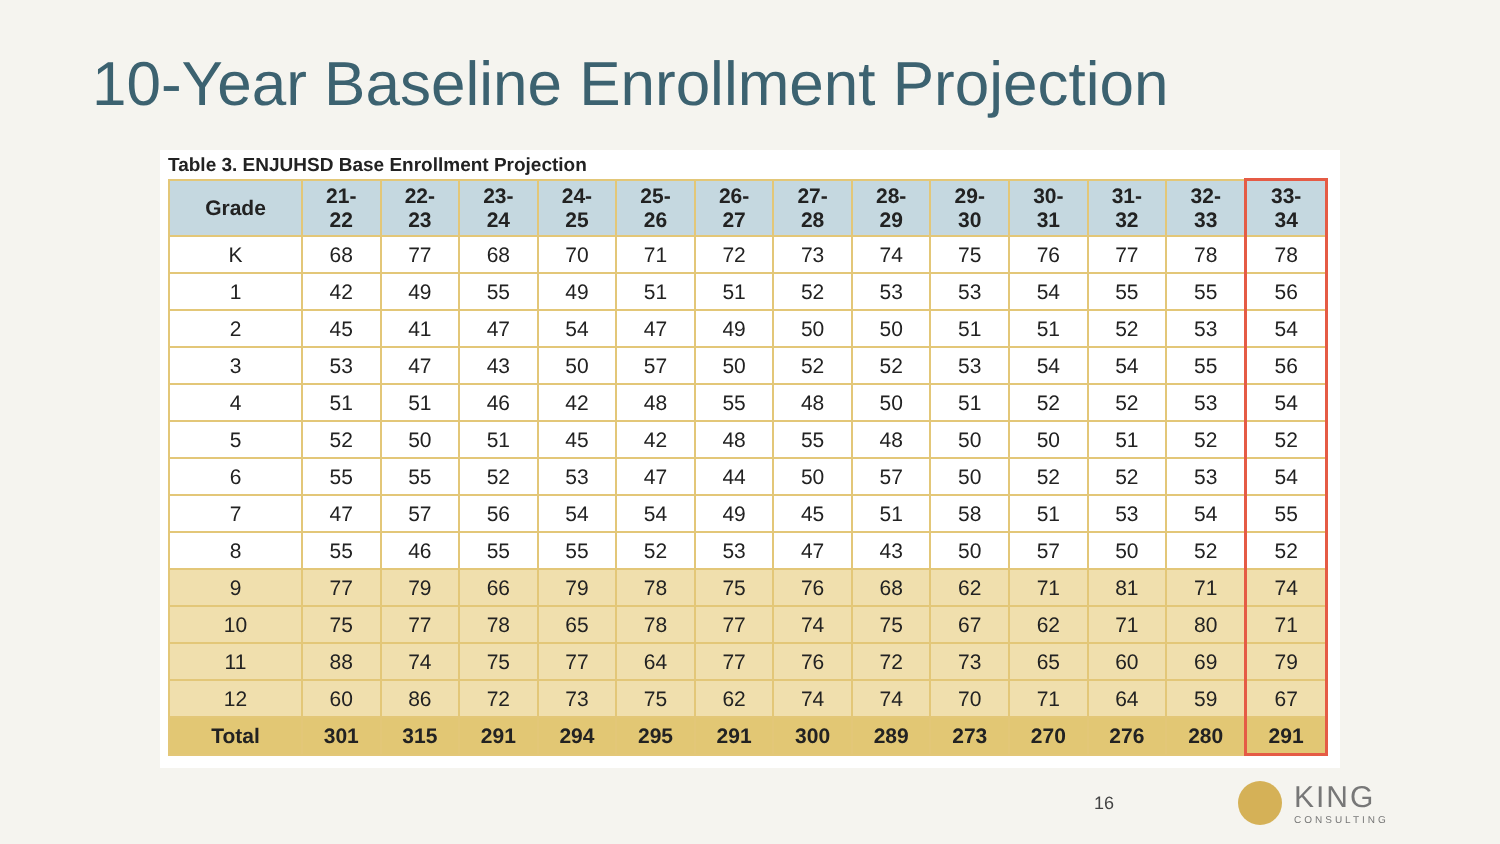10-Year Baseline Enrollment Projection
Table 3. ENJUHSD Base Enrollment Projection
| Grade | 21- 22 | 22- 23 | 23- 24 | 24- 25 | 25- 26 | 26- 27 | 27- 28 | 28- 29 | 29- 30 | 30- 31 | 31- 32 | 32- 33 | 33- 34 |
| --- | --- | --- | --- | --- | --- | --- | --- | --- | --- | --- | --- | --- | --- |
| K | 68 | 77 | 68 | 70 | 71 | 72 | 73 | 74 | 75 | 76 | 77 | 78 | 78 |
| 1 | 42 | 49 | 55 | 49 | 51 | 51 | 52 | 53 | 53 | 54 | 55 | 55 | 56 |
| 2 | 45 | 41 | 47 | 54 | 47 | 49 | 50 | 50 | 51 | 51 | 52 | 53 | 54 |
| 3 | 53 | 47 | 43 | 50 | 57 | 50 | 52 | 52 | 53 | 54 | 54 | 55 | 56 |
| 4 | 51 | 51 | 46 | 42 | 48 | 55 | 48 | 50 | 51 | 52 | 52 | 53 | 54 |
| 5 | 52 | 50 | 51 | 45 | 42 | 48 | 55 | 48 | 50 | 50 | 51 | 52 | 52 |
| 6 | 55 | 55 | 52 | 53 | 47 | 44 | 50 | 57 | 50 | 52 | 52 | 53 | 54 |
| 7 | 47 | 57 | 56 | 54 | 54 | 49 | 45 | 51 | 58 | 51 | 53 | 54 | 55 |
| 8 | 55 | 46 | 55 | 55 | 52 | 53 | 47 | 43 | 50 | 57 | 50 | 52 | 52 |
| 9 | 77 | 79 | 66 | 79 | 78 | 75 | 76 | 68 | 62 | 71 | 81 | 71 | 74 |
| 10 | 75 | 77 | 78 | 65 | 78 | 77 | 74 | 75 | 67 | 62 | 71 | 80 | 71 |
| 11 | 88 | 74 | 75 | 77 | 64 | 77 | 76 | 72 | 73 | 65 | 60 | 69 | 79 |
| 12 | 60 | 86 | 72 | 73 | 75 | 62 | 74 | 74 | 70 | 71 | 64 | 59 | 67 |
| Total | 301 | 315 | 291 | 294 | 295 | 291 | 300 | 289 | 273 | 270 | 276 | 280 | 291 |
16
KING
CONSULTING